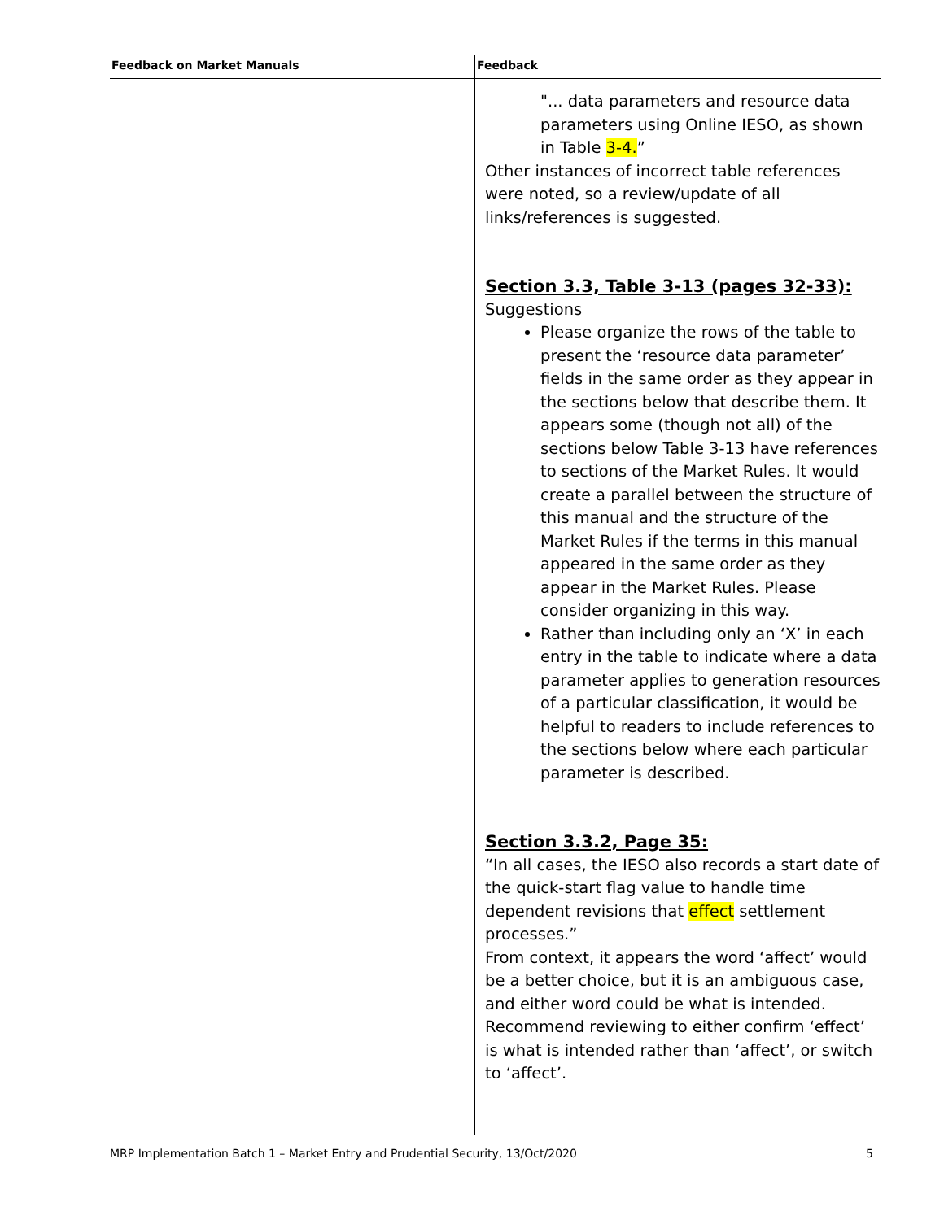| Feedback on Market Manuals | Feedback |
| --- | --- |
| | "... data parameters and resource data parameters using Online IESO, as shown in Table 3-4. ” Other instances of incorrect table references were noted, so a review/update of all links/references is suggested. Section 3.3, Table 3-13 (pages 32-33): Suggestions Please organize the rows of the table to present the ‘resource data parameter’ fields in the same order as they appear in the sections below that describe them. It appears some (though not all) of the sections below Table 3-13 have references to sections of the Market Rules. It would create a parallel between the structure of this manual and the structure of the Market Rules if the terms in this manual appeared in the same order as they appear in the Market Rules. Please consider organizing in this way. Rather than including only an ‘X’ in each entry in the table to indicate where a data parameter applies to generation resources of a particular classification, it would be helpful to readers to include references to the sections below where each particular parameter is described. Section 3.3.2, Page 35: “In all cases, the IESO also records a start date of the quick-start flag value to handle time dependent revisions that effect settlement processes.” From context, it appears the word ‘affect’ would be a better choice, but it is an ambiguous case, and either word could be what is intended. Recommend reviewing to either confirm ‘effect’ is what is intended rather than ‘affect’, or switch to ‘affect’. |
MRP Implementation Batch 1 – Market Entry and Prudential Security, 13/Oct/2020 5